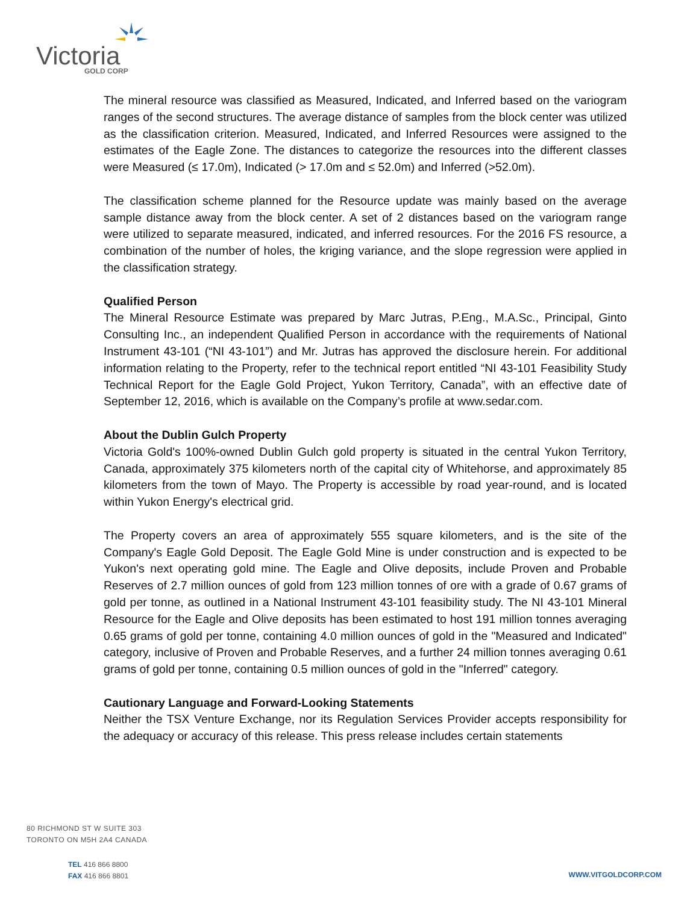Victoria GOLD CORP
The mineral resource was classified as Measured, Indicated, and Inferred based on the variogram ranges of the second structures. The average distance of samples from the block center was utilized as the classification criterion. Measured, Indicated, and Inferred Resources were assigned to the estimates of the Eagle Zone. The distances to categorize the resources into the different classes were Measured (≤ 17.0m), Indicated (> 17.0m and ≤ 52.0m) and Inferred (>52.0m).
The classification scheme planned for the Resource update was mainly based on the average sample distance away from the block center. A set of 2 distances based on the variogram range were utilized to separate measured, indicated, and inferred resources. For the 2016 FS resource, a combination of the number of holes, the kriging variance, and the slope regression were applied in the classification strategy.
Qualified Person
The Mineral Resource Estimate was prepared by Marc Jutras, P.Eng., M.A.Sc., Principal, Ginto Consulting Inc., an independent Qualified Person in accordance with the requirements of National Instrument 43-101 (“NI 43-101”) and Mr. Jutras has approved the disclosure herein. For additional information relating to the Property, refer to the technical report entitled “NI 43-101 Feasibility Study Technical Report for the Eagle Gold Project, Yukon Territory, Canada”, with an effective date of September 12, 2016, which is available on the Company’s profile at www.sedar.com.
About the Dublin Gulch Property
Victoria Gold's 100%-owned Dublin Gulch gold property is situated in the central Yukon Territory, Canada, approximately 375 kilometers north of the capital city of Whitehorse, and approximately 85 kilometers from the town of Mayo. The Property is accessible by road year-round, and is located within Yukon Energy's electrical grid.
The Property covers an area of approximately 555 square kilometers, and is the site of the Company's Eagle Gold Deposit. The Eagle Gold Mine is under construction and is expected to be Yukon's next operating gold mine. The Eagle and Olive deposits, include Proven and Probable Reserves of 2.7 million ounces of gold from 123 million tonnes of ore with a grade of 0.67 grams of gold per tonne, as outlined in a National Instrument 43-101 feasibility study. The NI 43-101 Mineral Resource for the Eagle and Olive deposits has been estimated to host 191 million tonnes averaging 0.65 grams of gold per tonne, containing 4.0 million ounces of gold in the "Measured and Indicated" category, inclusive of Proven and Probable Reserves, and a further 24 million tonnes averaging 0.61 grams of gold per tonne, containing 0.5 million ounces of gold in the "Inferred" category.
Cautionary Language and Forward-Looking Statements
Neither the TSX Venture Exchange, nor its Regulation Services Provider accepts responsibility for the adequacy or accuracy of this release. This press release includes certain statements
80 RICHMOND ST W SUITE 303
TORONTO ON M5H 2A4 CANADA
TEL 416 866 8800
FAX 416 866 8801
WWW.VITGOLDCORP.COM